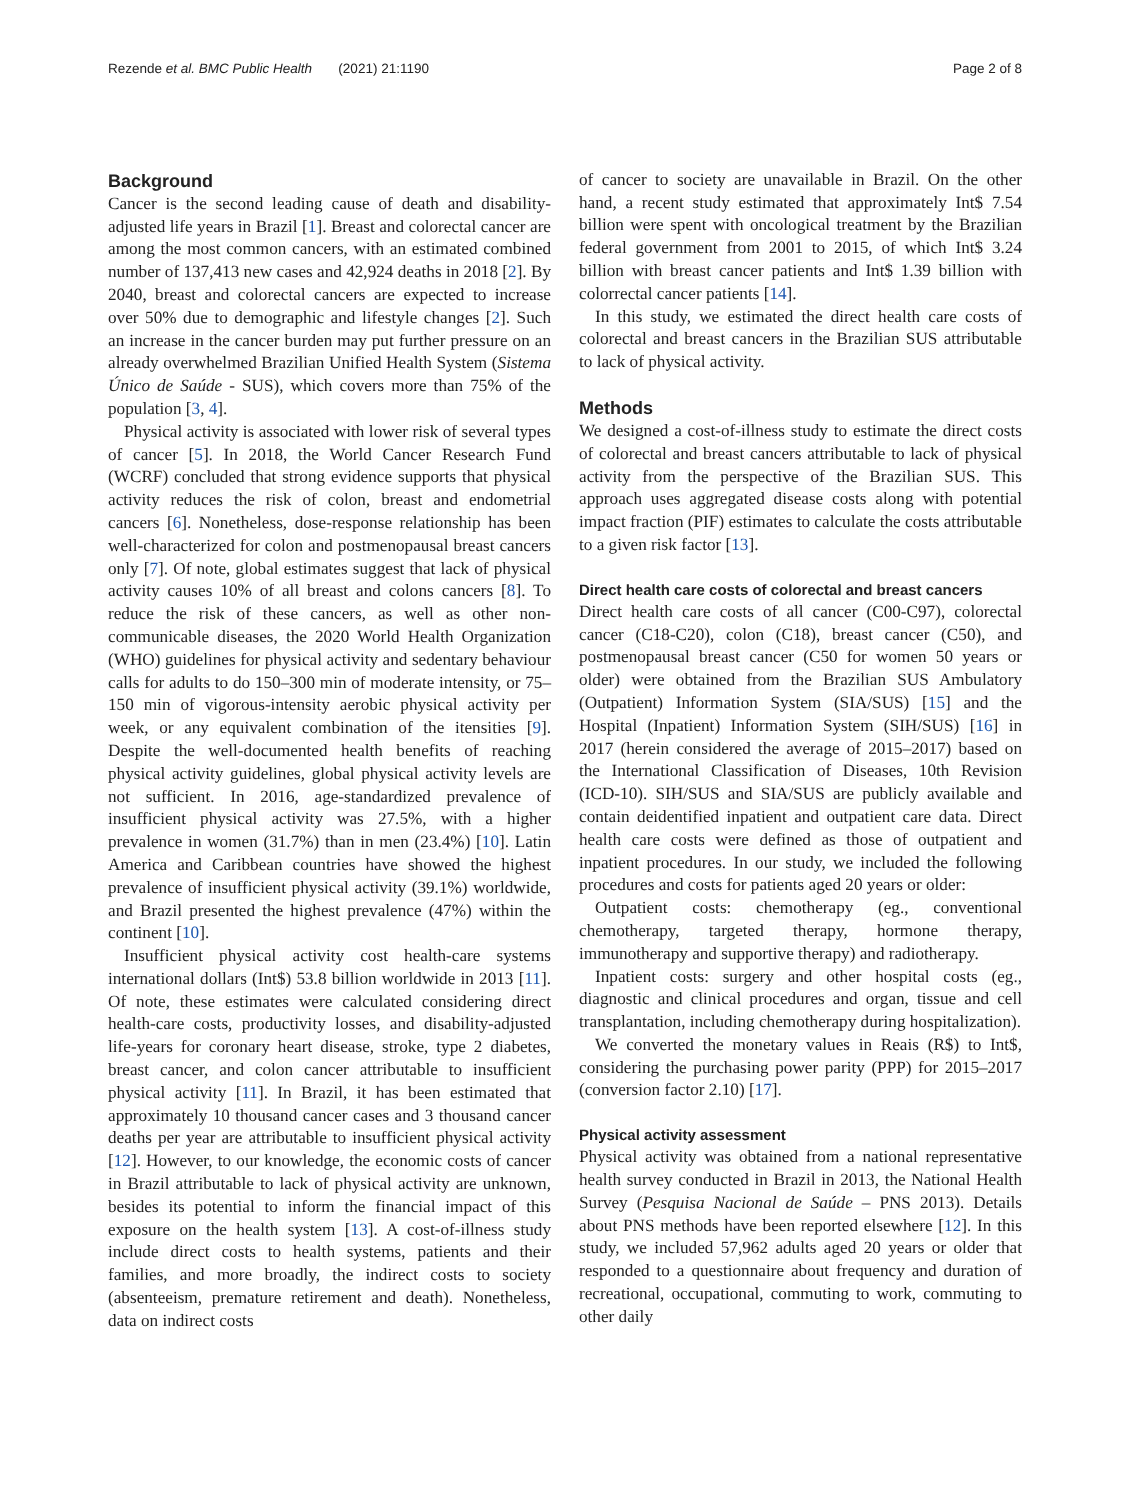Rezende et al. BMC Public Health (2021) 21:1190 Page 2 of 8
Background
Cancer is the second leading cause of death and disability-adjusted life years in Brazil [1]. Breast and colorectal cancer are among the most common cancers, with an estimated combined number of 137,413 new cases and 42,924 deaths in 2018 [2]. By 2040, breast and colorectal cancers are expected to increase over 50% due to demographic and lifestyle changes [2]. Such an increase in the cancer burden may put further pressure on an already overwhelmed Brazilian Unified Health System (Sistema Único de Saúde - SUS), which covers more than 75% of the population [3, 4].
Physical activity is associated with lower risk of several types of cancer [5]. In 2018, the World Cancer Research Fund (WCRF) concluded that strong evidence supports that physical activity reduces the risk of colon, breast and endometrial cancers [6]. Nonetheless, dose-response relationship has been well-characterized for colon and postmenopausal breast cancers only [7]. Of note, global estimates suggest that lack of physical activity causes 10% of all breast and colons cancers [8]. To reduce the risk of these cancers, as well as other non-communicable diseases, the 2020 World Health Organization (WHO) guidelines for physical activity and sedentary behaviour calls for adults to do 150–300 min of moderate intensity, or 75–150 min of vigorous-intensity aerobic physical activity per week, or any equivalent combination of the itensities [9]. Despite the well-documented health benefits of reaching physical activity guidelines, global physical activity levels are not sufficient. In 2016, age-standardized prevalence of insufficient physical activity was 27.5%, with a higher prevalence in women (31.7%) than in men (23.4%) [10]. Latin America and Caribbean countries have showed the highest prevalence of insufficient physical activity (39.1%) worldwide, and Brazil presented the highest prevalence (47%) within the continent [10].
Insufficient physical activity cost health-care systems international dollars (Int$) 53.8 billion worldwide in 2013 [11]. Of note, these estimates were calculated considering direct health-care costs, productivity losses, and disability-adjusted life-years for coronary heart disease, stroke, type 2 diabetes, breast cancer, and colon cancer attributable to insufficient physical activity [11]. In Brazil, it has been estimated that approximately 10 thousand cancer cases and 3 thousand cancer deaths per year are attributable to insufficient physical activity [12]. However, to our knowledge, the economic costs of cancer in Brazil attributable to lack of physical activity are unknown, besides its potential to inform the financial impact of this exposure on the health system [13]. A cost-of-illness study include direct costs to health systems, patients and their families, and more broadly, the indirect costs to society (absenteeism, premature retirement and death). Nonetheless, data on indirect costs
of cancer to society are unavailable in Brazil. On the other hand, a recent study estimated that approximately Int$ 7.54 billion were spent with oncological treatment by the Brazilian federal government from 2001 to 2015, of which Int$ 3.24 billion with breast cancer patients and Int$ 1.39 billion with colorrectal cancer patients [14].
In this study, we estimated the direct health care costs of colorectal and breast cancers in the Brazilian SUS attributable to lack of physical activity.
Methods
We designed a cost-of-illness study to estimate the direct costs of colorectal and breast cancers attributable to lack of physical activity from the perspective of the Brazilian SUS. This approach uses aggregated disease costs along with potential impact fraction (PIF) estimates to calculate the costs attributable to a given risk factor [13].
Direct health care costs of colorectal and breast cancers
Direct health care costs of all cancer (C00-C97), colorectal cancer (C18-C20), colon (C18), breast cancer (C50), and postmenopausal breast cancer (C50 for women 50 years or older) were obtained from the Brazilian SUS Ambulatory (Outpatient) Information System (SIA/SUS) [15] and the Hospital (Inpatient) Information System (SIH/SUS) [16] in 2017 (herein considered the average of 2015–2017) based on the International Classification of Diseases, 10th Revision (ICD-10). SIH/SUS and SIA/SUS are publicly available and contain deidentified inpatient and outpatient care data. Direct health care costs were defined as those of outpatient and inpatient procedures. In our study, we included the following procedures and costs for patients aged 20 years or older:
Outpatient costs: chemotherapy (eg., conventional chemotherapy, targeted therapy, hormone therapy, immunotherapy and supportive therapy) and radiotherapy.
Inpatient costs: surgery and other hospital costs (eg., diagnostic and clinical procedures and organ, tissue and cell transplantation, including chemotherapy during hospitalization).
We converted the monetary values in Reais (R$) to Int$, considering the purchasing power parity (PPP) for 2015–2017 (conversion factor 2.10) [17].
Physical activity assessment
Physical activity was obtained from a national representative health survey conducted in Brazil in 2013, the National Health Survey (Pesquisa Nacional de Saúde – PNS 2013). Details about PNS methods have been reported elsewhere [12]. In this study, we included 57,962 adults aged 20 years or older that responded to a questionnaire about frequency and duration of recreational, occupational, commuting to work, commuting to other daily